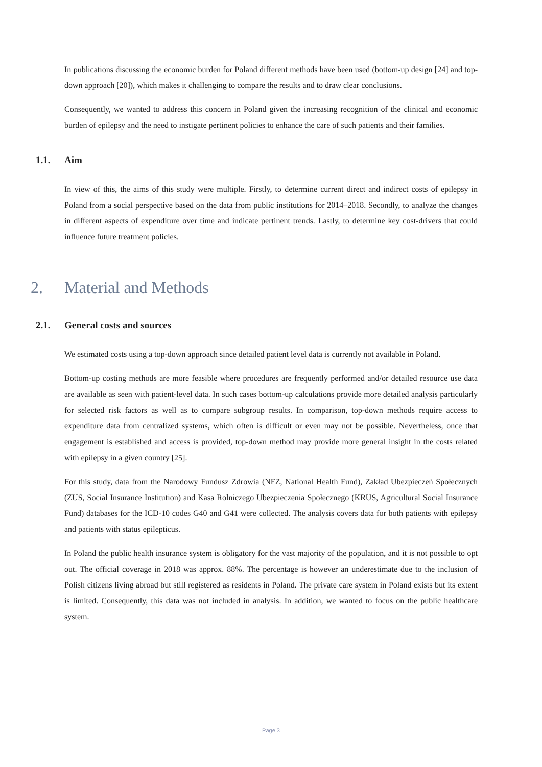In publications discussing the economic burden for Poland different methods have been used (bottom-up design [24] and top-down approach [20]), which makes it challenging to compare the results and to draw clear conclusions.
Consequently, we wanted to address this concern in Poland given the increasing recognition of the clinical and economic burden of epilepsy and the need to instigate pertinent policies to enhance the care of such patients and their families.
1.1. Aim
In view of this, the aims of this study were multiple. Firstly, to determine current direct and indirect costs of epilepsy in Poland from a social perspective based on the data from public institutions for 2014–2018. Secondly, to analyze the changes in different aspects of expenditure over time and indicate pertinent trends. Lastly, to determine key cost-drivers that could influence future treatment policies.
2. Material and Methods
2.1. General costs and sources
We estimated costs using a top-down approach since detailed patient level data is currently not available in Poland.
Bottom-up costing methods are more feasible where procedures are frequently performed and/or detailed resource use data are available as seen with patient-level data. In such cases bottom-up calculations provide more detailed analysis particularly for selected risk factors as well as to compare subgroup results. In comparison, top-down methods require access to expenditure data from centralized systems, which often is difficult or even may not be possible. Nevertheless, once that engagement is established and access is provided, top-down method may provide more general insight in the costs related with epilepsy in a given country [25].
For this study, data from the Narodowy Fundusz Zdrowia (NFZ, National Health Fund), Zakład Ubezpieczeń Społecznych (ZUS, Social Insurance Institution) and Kasa Rolniczego Ubezpieczenia Społecznego (KRUS, Agricultural Social Insurance Fund) databases for the ICD-10 codes G40 and G41 were collected. The analysis covers data for both patients with epilepsy and patients with status epilepticus.
In Poland the public health insurance system is obligatory for the vast majority of the population, and it is not possible to opt out. The official coverage in 2018 was approx. 88%. The percentage is however an underestimate due to the inclusion of Polish citizens living abroad but still registered as residents in Poland. The private care system in Poland exists but its extent is limited. Consequently, this data was not included in analysis. In addition, we wanted to focus on the public healthcare system.
Page 3